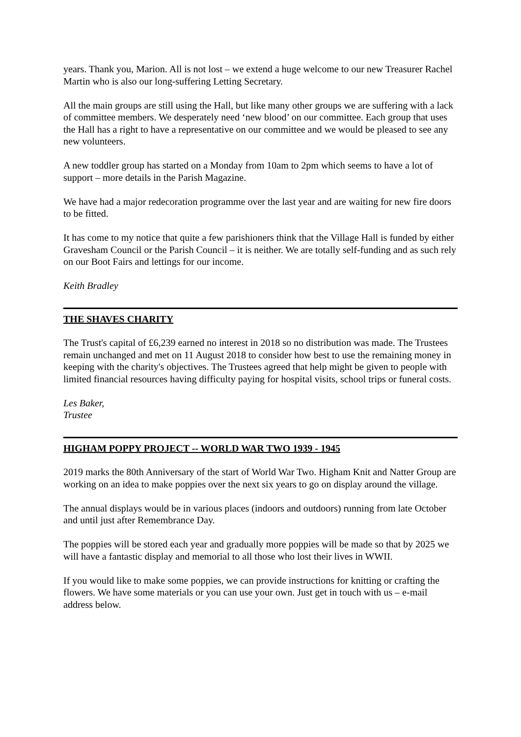years. Thank you, Marion. All is not lost – we extend a huge welcome to our new Treasurer Rachel Martin who is also our long-suffering Letting Secretary.
All the main groups are still using the Hall, but like many other groups we are suffering with a lack of committee members. We desperately need ‘new blood’ on our committee. Each group that uses the Hall has a right to have a representative on our committee and we would be pleased to see any new volunteers.
A new toddler group has started on a Monday from 10am to 2pm which seems to have a lot of support – more details in the Parish Magazine.
We have had a major redecoration programme over the last year and are waiting for new fire doors to be fitted.
It has come to my notice that quite a few parishioners think that the Village Hall is funded by either Gravesham Council or the Parish Council – it is neither. We are totally self-funding and as such rely on our Boot Fairs and lettings for our income.
Keith Bradley
THE SHAVES CHARITY
The Trust's capital of £6,239 earned no interest in 2018 so no distribution was made. The Trustees remain unchanged and met on 11 August 2018 to consider how best to use the remaining money in keeping with the charity's objectives. The Trustees agreed that help might be given to people with limited financial resources having difficulty paying for hospital visits, school trips or funeral costs.
Les Baker,
Trustee
HIGHAM POPPY PROJECT -- WORLD WAR TWO 1939 - 1945
2019 marks the 80th Anniversary of the start of World War Two. Higham Knit and Natter Group are working on an idea to make poppies over the next six years to go on display around the village.
The annual displays would be in various places (indoors and outdoors) running from late October and until just after Remembrance Day.
The poppies will be stored each year and gradually more poppies will be made so that by 2025 we will have a fantastic display and memorial to all those who lost their lives in WWII.
If you would like to make some poppies, we can provide instructions for knitting or crafting the flowers. We have some materials or you can use your own. Just get in touch with us – e-mail address below.